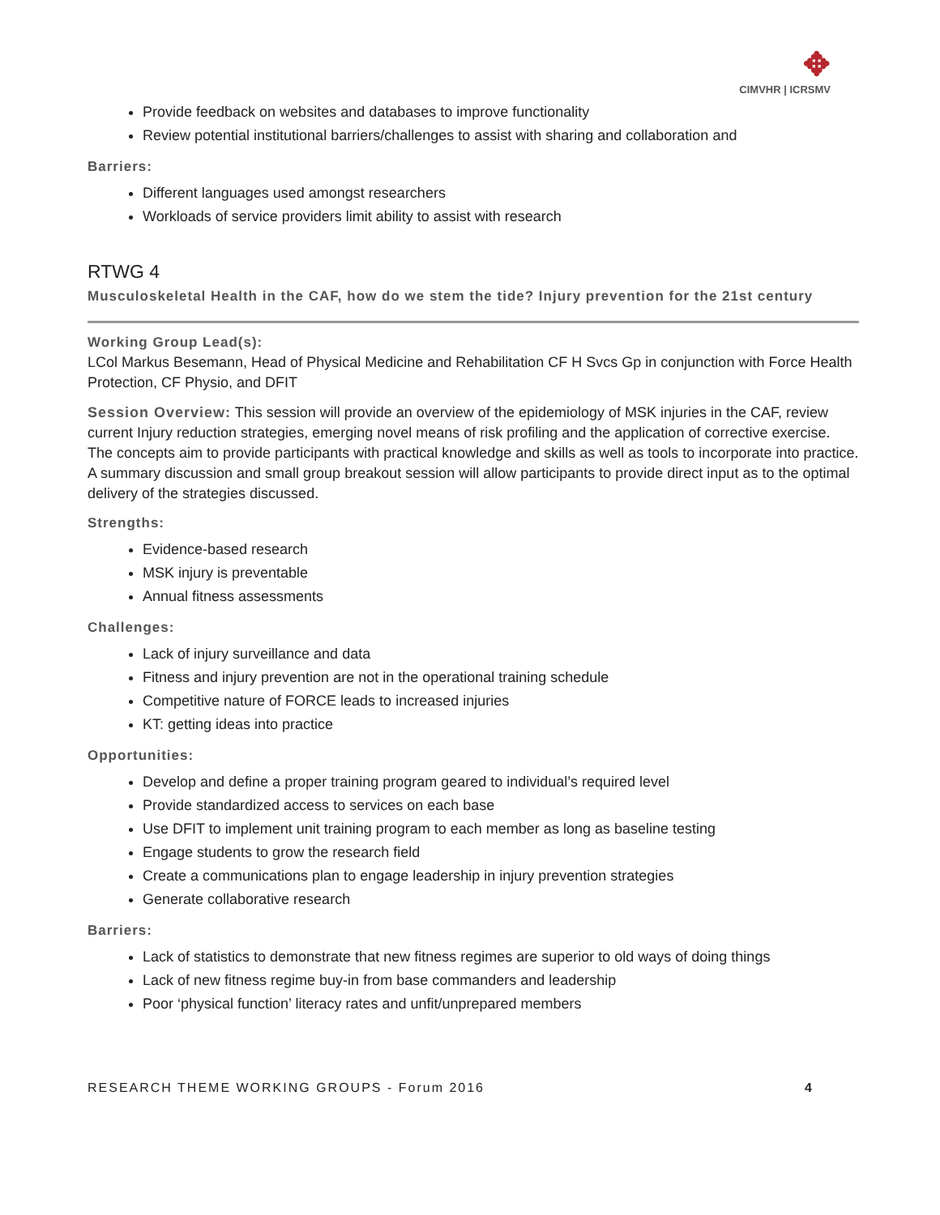✥
CIMVHR | ICRSMV
Provide feedback on websites and databases to improve functionality
Review potential institutional barriers/challenges to assist with sharing and collaboration and
Barriers:
Different languages used amongst researchers
Workloads of service providers limit ability to assist with research
RTWG 4
Musculoskeletal Health in the CAF, how do we stem the tide? Injury prevention for the 21st century
Working Group Lead(s):
LCol Markus Besemann, Head of Physical Medicine and Rehabilitation CF H Svcs Gp in conjunction with Force Health Protection, CF Physio, and DFIT
Session Overview: This session will provide an overview of the epidemiology of MSK injuries in the CAF, review current Injury reduction strategies, emerging novel means of risk profiling and the application of corrective exercise. The concepts aim to provide participants with practical knowledge and skills as well as tools to incorporate into practice. A summary discussion and small group breakout session will allow participants to provide direct input as to the optimal delivery of the strategies discussed.
Strengths:
Evidence-based research
MSK injury is preventable
Annual fitness assessments
Challenges:
Lack of injury surveillance and data
Fitness and injury prevention are not in the operational training schedule
Competitive nature of FORCE leads to increased injuries
KT: getting ideas into practice
Opportunities:
Develop and define a proper training program geared to individual’s required level
Provide standardized access to services on each base
Use DFIT to implement unit training program to each member as long as baseline testing
Engage students to grow the research field
Create a communications plan to engage leadership in injury prevention strategies
Generate collaborative research
Barriers:
Lack of statistics to demonstrate that new fitness regimes are superior to old ways of doing things
Lack of new fitness regime buy-in from base commanders and leadership
Poor ‘physical function’ literacy rates and unfit/unprepared members
RESEARCH THEME WORKING GROUPS - Forum 2016 4